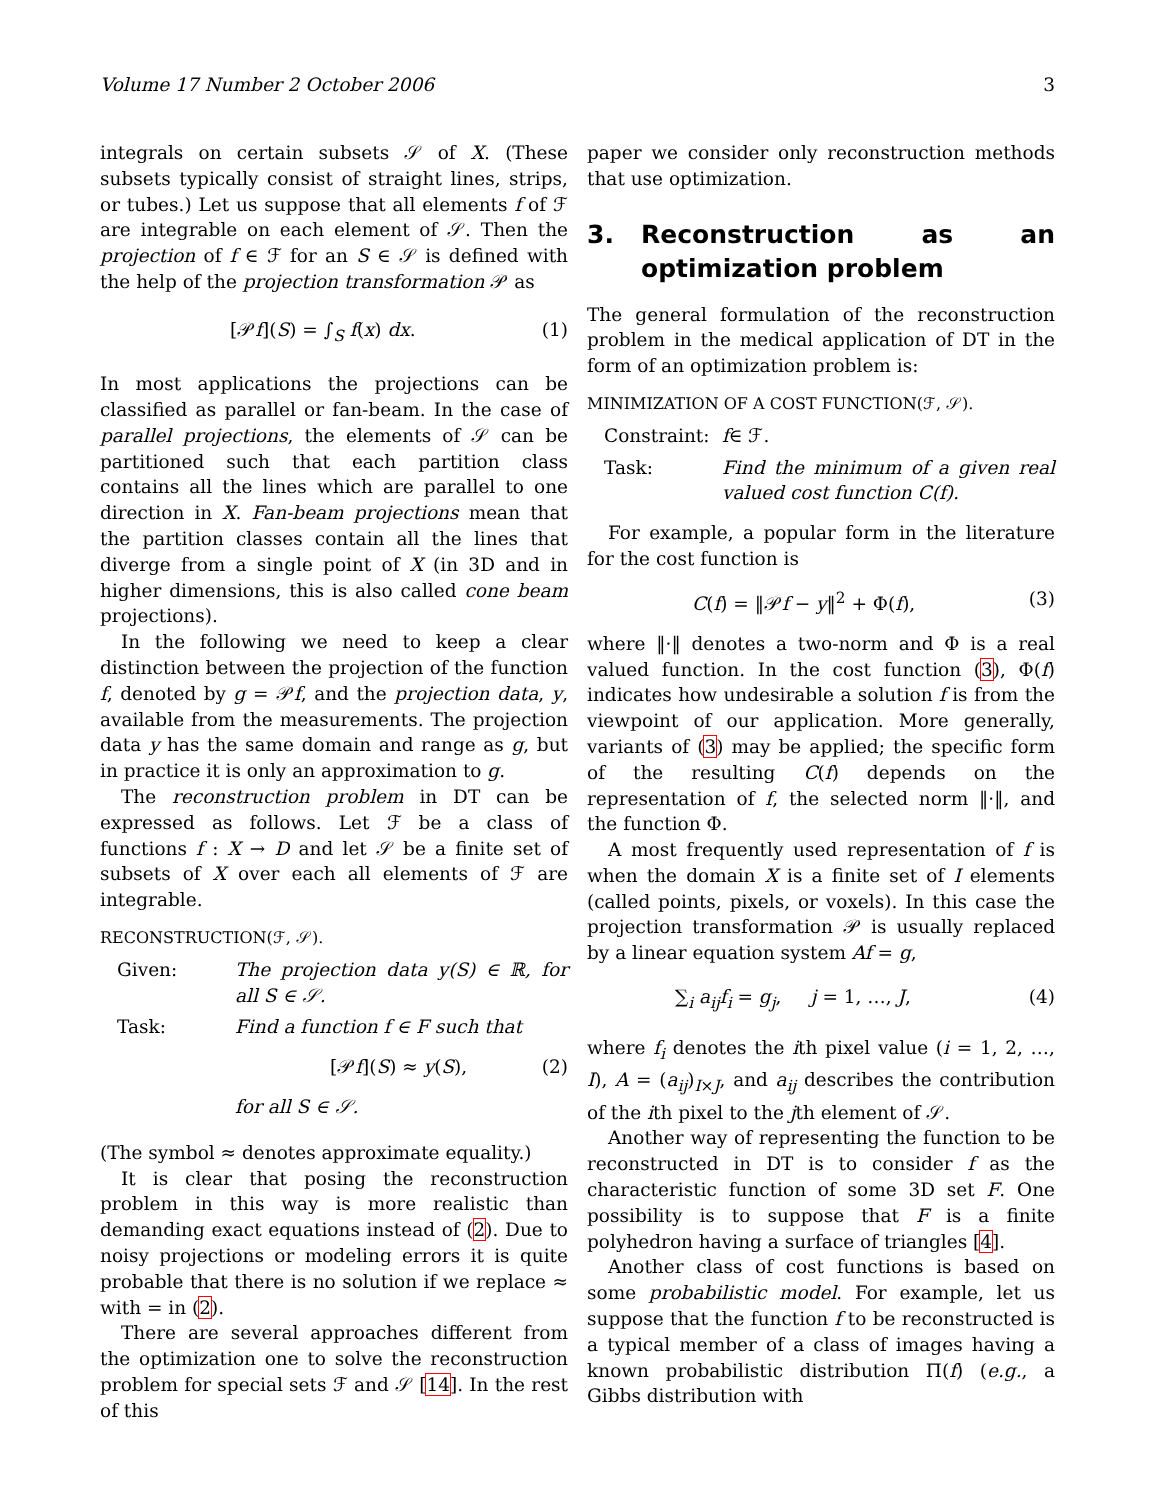Volume 17 Number 2 October 2006 3
integrals on certain subsets 𝒮 of X. (These subsets typically consist of straight lines, strips, or tubes.) Let us suppose that all elements f of ℱ are integrable on each element of 𝒮. Then the projection of f ∈ ℱ for an S ∈ 𝒮 is defined with the help of the projection transformation 𝒫 as
[𝒫f](S) = ∫<sub>S</sub> f(x) dx. (1)
In most applications the projections can be classified as parallel or fan-beam. In the case of parallel projections, the elements of 𝒮 can be partitioned such that each partition class contains all the lines which are parallel to one direction in X. Fan-beam projections mean that the partition classes contain all the lines that diverge from a single point of X (in 3D and in higher dimensions, this is also called cone beam projections).
In the following we need to keep a clear distinction between the projection of the function f, denoted by g = 𝒫f, and the projection data, y, available from the measurements. The projection data y has the same domain and range as g, but in practice it is only an approximation to g.
The reconstruction problem in DT can be expressed as follows. Let ℱ be a class of functions f : X → D and let 𝒮 be a finite set of subsets of X over each all elements of ℱ are integrable.
RECONSTRUCTION(ℱ, 𝒮).
Given: The projection data y(S) ∈ ℝ, for all S ∈ 𝒮.
Task: Find a function f ∈ F such that
[𝒫f](S) ≈ y(S), (2)
for all S ∈ 𝒮.
(The symbol ≈ denotes approximate equality.)
It is clear that posing the reconstruction problem in this way is more realistic than demanding exact equations instead of (2). Due to noisy projections or modeling errors it is quite probable that there is no solution if we replace ≈ with = in (2).
There are several approaches different from the optimization one to solve the reconstruction problem for special sets ℱ and 𝒮 [14]. In the rest of this
paper we consider only reconstruction methods that use optimization.
3. Reconstruction as an optimization problem
The general formulation of the reconstruction problem in the medical application of DT in the form of an optimization problem is:
MINIMIZATION OF A COST FUNCTION(ℱ, 𝒮).
Constraint: f ∈ ℱ.
Task: Find the minimum of a given real valued cost function C(f).
For example, a popular form in the literature for the cost function is
C(f) = ‖𝒫f − y‖<sup>2</sup> + Φ(f), (3)
where ‖·‖ denotes a two-norm and Φ is a real valued function. In the cost function (3), Φ(f) indicates how undesirable a solution f is from the viewpoint of our application. More generally, variants of (3) may be applied; the specific form of the resulting C(f) depends on the representation of f, the selected norm ‖·‖, and the function Φ.
A most frequently used representation of f is when the domain X is a finite set of I elements (called points, pixels, or voxels). In this case the projection transformation 𝒫 is usually replaced by a linear equation system Af = g,
∑<sub>i</sub> a<sub>ij</sub>f<sub>i</sub> = g<sub>j</sub>, j = 1, …, J, (4)
where f<sub>i</sub> denotes the ith pixel value (i = 1, 2, …, I), A = (a<sub>ij</sub>)<sub>I×J</sub>, and a<sub>ij</sub> describes the contribution of the ith pixel to the jth element of 𝒮.
Another way of representing the function to be reconstructed in DT is to consider f as the characteristic function of some 3D set F. One possibility is to suppose that F is a finite polyhedron having a surface of triangles [4].
Another class of cost functions is based on some probabilistic model. For example, let us suppose that the function f to be reconstructed is a typical member of a class of images having a known probabilistic distribution Π(f) (e.g., a Gibbs distribution with